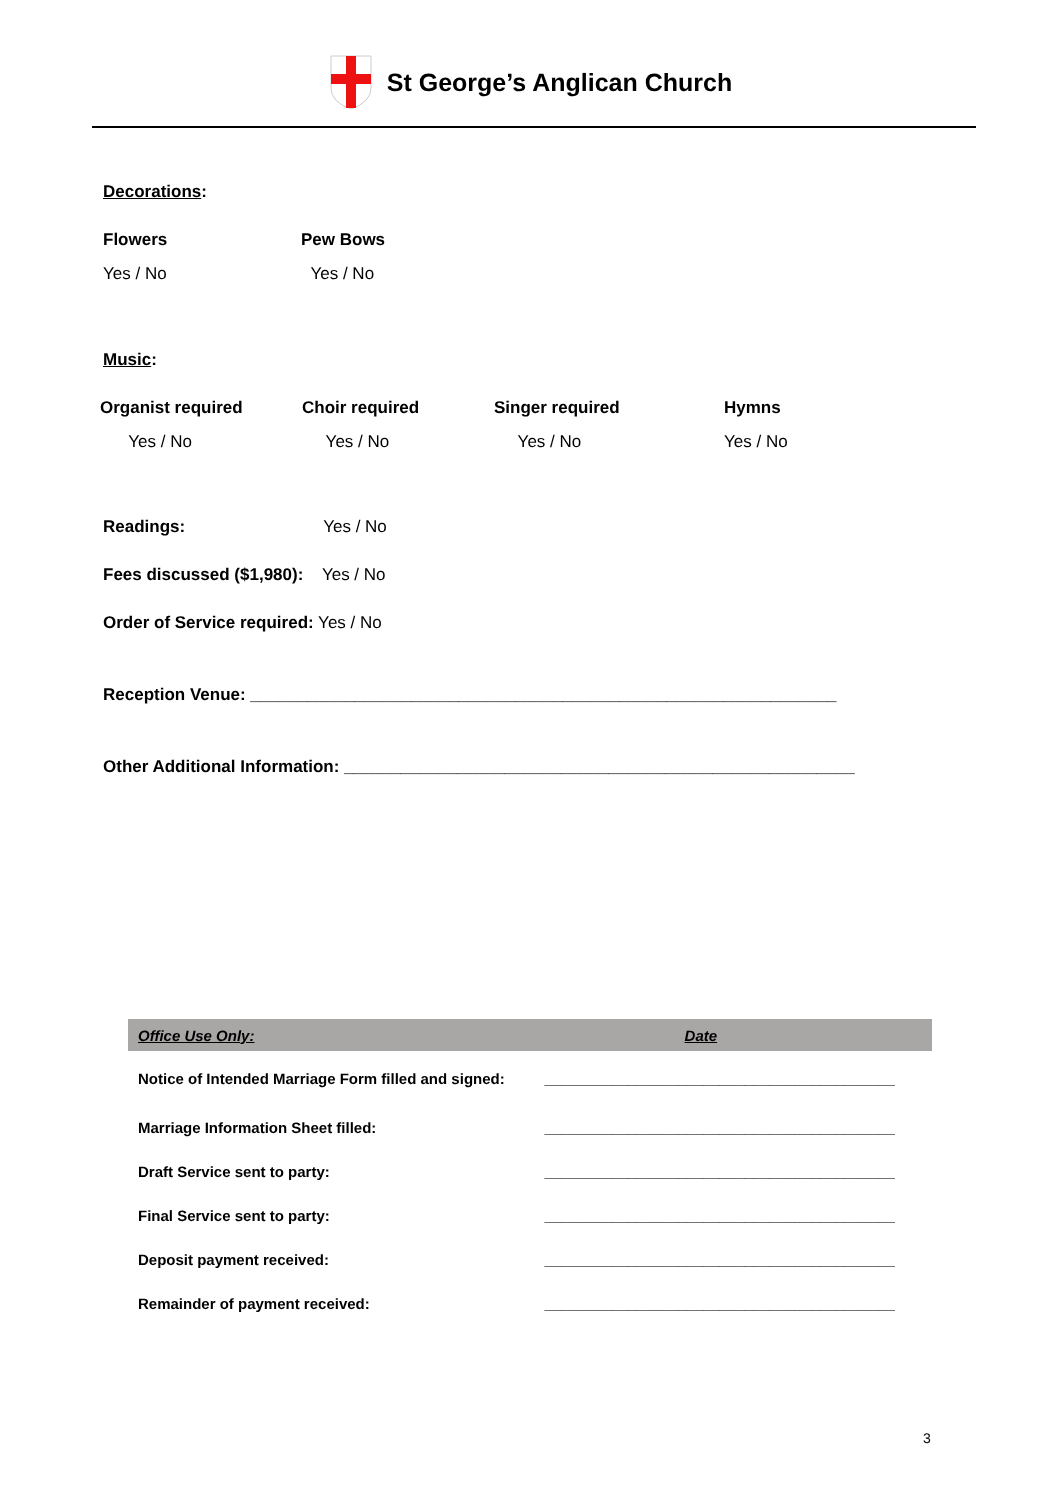St George’s Anglican Church
Decorations:
| Flowers | Pew Bows |
| --- | --- |
| Yes / No | Yes / No |
Music:
| Organist required | Choir required | Singer required | Hymns |
| --- | --- | --- | --- |
| Yes / No | Yes / No | Yes / No | Yes / No |
Readings: Yes / No
Fees discussed ($1,980): Yes / No
Order of Service required: Yes / No
Reception Venue: ______________________________________________________________
Other Additional Information: ______________________________________________________
| Office Use Only: | Date |
| --- | --- |
| Notice of Intended Marriage Form filled and signed: | __________________________________________ |
| Marriage Information Sheet filled: | __________________________________________ |
| Draft Service sent to party: | __________________________________________ |
| Final Service sent to party: | __________________________________________ |
| Deposit payment received: | __________________________________________ |
| Remainder of payment received: | __________________________________________ |
3